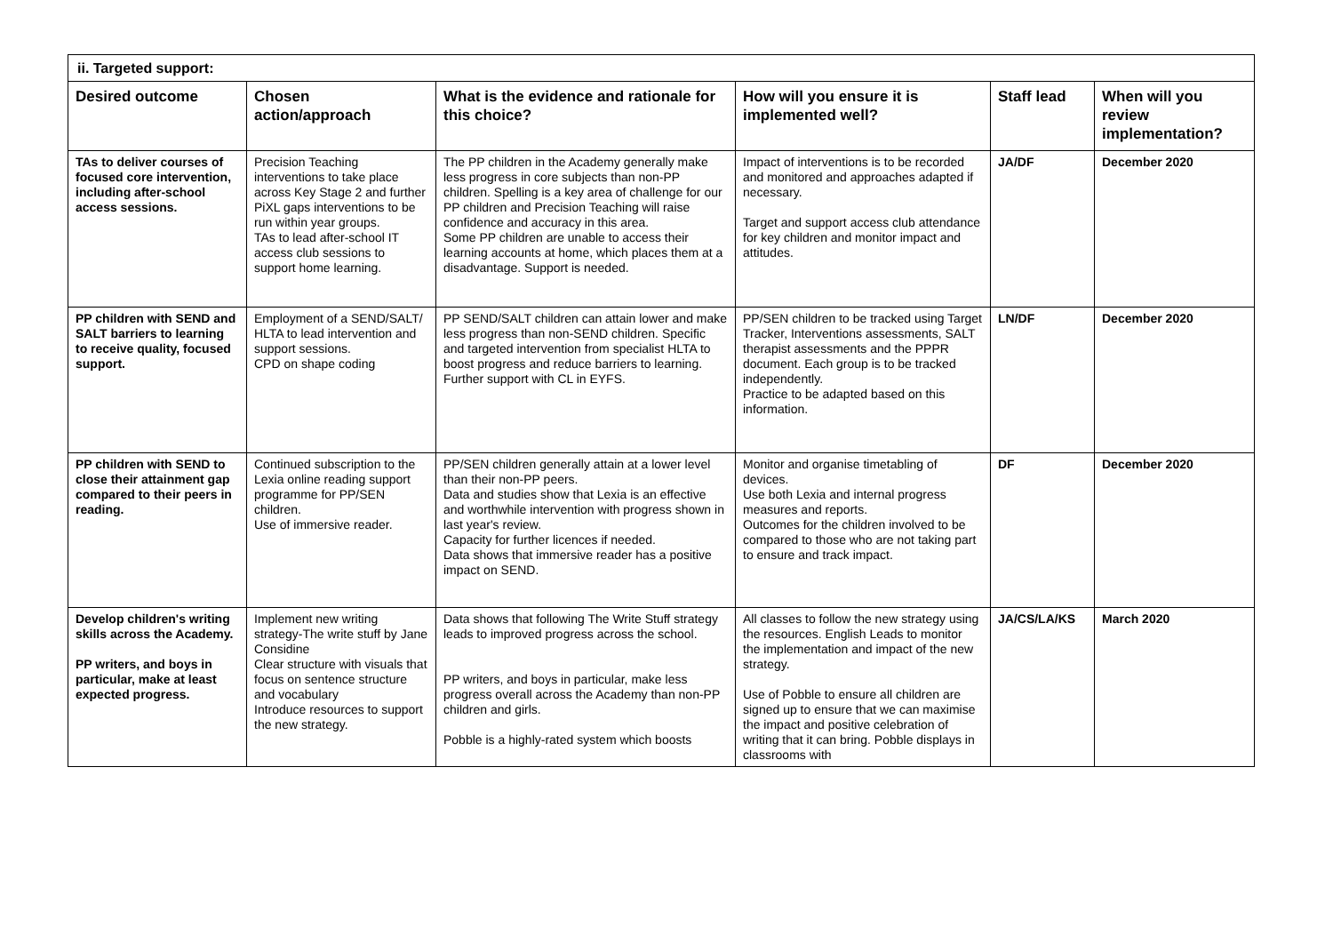| ii. Targeted support: | | | | | |
| Desired outcome | Chosen action/approach | What is the evidence and rationale for this choice? | How will you ensure it is implemented well? | Staff lead | When will you review implementation? |
| TAs to deliver courses of focused core intervention, including after-school access sessions. | Precision Teaching interventions to take place across Key Stage 2 and further PiXL gaps interventions to be run within year groups. TAs to lead after-school IT access club sessions to support home learning. | The PP children in the Academy generally make less progress in core subjects than non-PP children. Spelling is a key area of challenge for our PP children and Precision Teaching will raise confidence and accuracy in this area. Some PP children are unable to access their learning accounts at home, which places them at a disadvantage. Support is needed. | Impact of interventions is to be recorded and monitored and approaches adapted if necessary. Target and support access club attendance for key children and monitor impact and attitudes. | JA/DF | December 2020 |
| PP children with SEND and SALT barriers to learning to receive quality, focused support. | Employment of a SEND/SALT/ HLTA to lead intervention and support sessions. CPD on shape coding | PP SEND/SALT children can attain lower and make less progress than non-SEND children. Specific and targeted intervention from specialist HLTA to boost progress and reduce barriers to learning. Further support with CL in EYFS. | PP/SEN children to be tracked using Target Tracker, Interventions assessments, SALT therapist assessments and the PPPR document. Each group is to be tracked independently. Practice to be adapted based on this information. | LN/DF | December 2020 |
| PP children with SEND to close their attainment gap compared to their peers in reading. | Continued subscription to the Lexia online reading support programme for PP/SEN children. Use of immersive reader. | PP/SEN children generally attain at a lower level than their non-PP peers. Data and studies show that Lexia is an effective and worthwhile intervention with progress shown in last year's review. Capacity for further licences if needed. Data shows that immersive reader has a positive impact on SEND. | Monitor and organise timetabling of devices. Use both Lexia and internal progress measures and reports. Outcomes for the children involved to be compared to those who are not taking part to ensure and track impact. | DF | December 2020 |
| Develop children's writing skills across the Academy. PP writers, and boys in particular, make at least expected progress. | Implement new writing strategy-The write stuff by Jane Considine Clear structure with visuals that focus on sentence structure and vocabulary Introduce resources to support the new strategy. | Data shows that following The Write Stuff strategy leads to improved progress across the school. PP writers, and boys in particular, make less progress overall across the Academy than non-PP children and girls. Pobble is a highly-rated system which boosts | All classes to follow the new strategy using the resources. English Leads to monitor the implementation and impact of the new strategy. Use of Pobble to ensure all children are signed up to ensure that we can maximise the impact and positive celebration of writing that it can bring. Pobble displays in classrooms with | JA/CS/LA/KS | March 2020 |